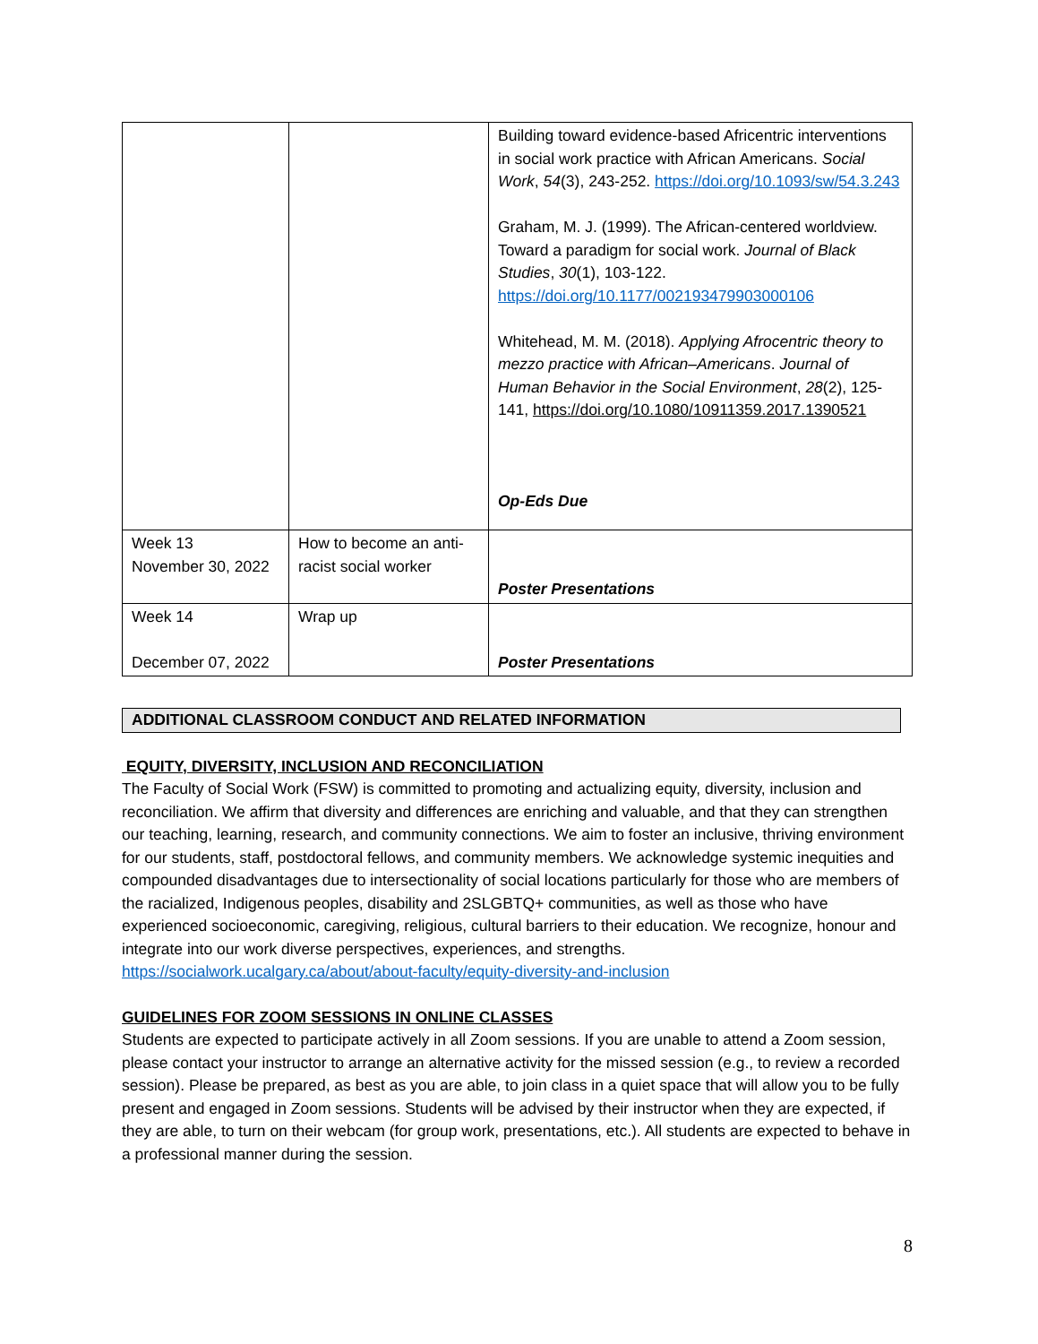| | | Building toward evidence-based Africentric interventions in social work practice with African Americans. Social Work , 54 (3), 243-252. https://doi.org/10.1093/sw/54.3.243 Graham, M. J. (1999). The African-centered worldview. Toward a paradigm for social work. Journal of Black Studies , 30 (1), 103-122. https://doi.org/10.1177/002193479903000106 Whitehead, M. M. (2018). Applying Afrocentric theory to mezzo practice with African–Americans . Journal of Human Behavior in the Social Environment , 28 (2), 125-141, https://doi.org/10.1080/10911359.2017.1390521 Op-Eds Due |
| Week 13 November 30, 2022 | How to become an anti-racist social worker | Poster Presentations |
| Week 14 December 07, 2022 | Wrap up | Poster Presentations |
ADDITIONAL CLASSROOM CONDUCT AND RELATED INFORMATION
EQUITY, DIVERSITY, INCLUSION AND RECONCILIATION
The Faculty of Social Work (FSW) is committed to promoting and actualizing equity, diversity, inclusion and reconciliation. We affirm that diversity and differences are enriching and valuable, and that they can strengthen our teaching, learning, research, and community connections. We aim to foster an inclusive, thriving environment for our students, staff, postdoctoral fellows, and community members. We acknowledge systemic inequities and compounded disadvantages due to intersectionality of social locations particularly for those who are members of the racialized, Indigenous peoples, disability and 2SLGBTQ+ communities, as well as those who have experienced socioeconomic, caregiving, religious, cultural barriers to their education. We recognize, honour and integrate into our work diverse perspectives, experiences, and strengths. https://socialwork.ucalgary.ca/about/about-faculty/equity-diversity-and-inclusion
GUIDELINES FOR ZOOM SESSIONS IN ONLINE CLASSES
Students are expected to participate actively in all Zoom sessions. If you are unable to attend a Zoom session, please contact your instructor to arrange an alternative activity for the missed session (e.g., to review a recorded session). Please be prepared, as best as you are able, to join class in a quiet space that will allow you to be fully present and engaged in Zoom sessions. Students will be advised by their instructor when they are expected, if they are able, to turn on their webcam (for group work, presentations, etc.). All students are expected to behave in a professional manner during the session.
8